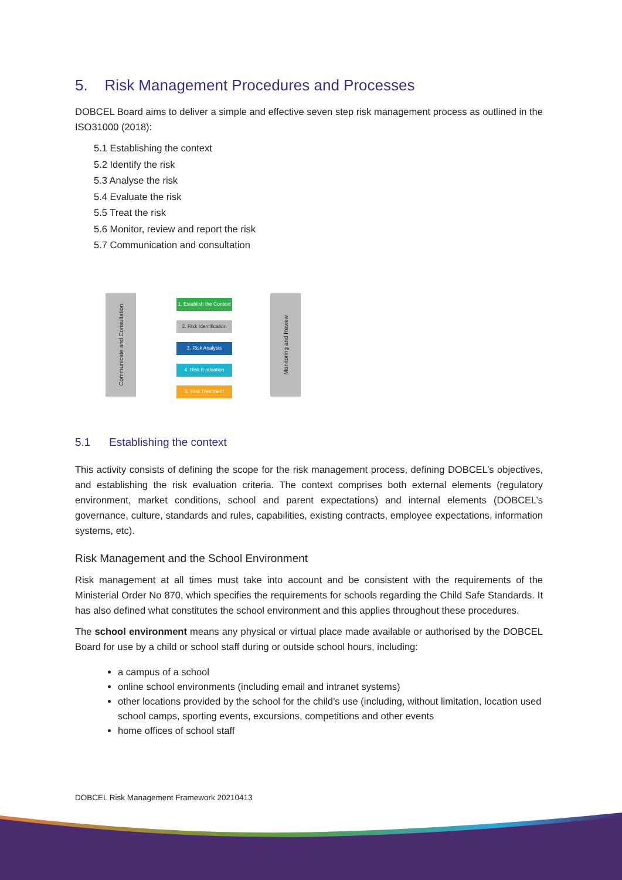5. Risk Management Procedures and Processes
DOBCEL Board aims to deliver a simple and effective seven step risk management process as outlined in the ISO31000 (2018):
5.1 Establishing the context
5.2 Identify the risk
5.3 Analyse the risk
5.4 Evaluate the risk
5.5 Treat the risk
5.6 Monitor, review and report the risk
5.7 Communication and consultation
Communicate and Consultation
1. Establish the Context
2. Risk Identification
3. Risk Analysis
4. Risk Evaluation
5. Risk Treatment
Monitoring and Review
5.1 Establishing the context
This activity consists of defining the scope for the risk management process, defining DOBCEL’s objectives, and establishing the risk evaluation criteria. The context comprises both external elements (regulatory environment, market conditions, school and parent expectations) and internal elements (DOBCEL’s governance, culture, standards and rules, capabilities, existing contracts, employee expectations, information systems, etc).
Risk Management and the School Environment
Risk management at all times must take into account and be consistent with the requirements of the Ministerial Order No 870, which specifies the requirements for schools regarding the Child Safe Standards. It has also defined what constitutes the school environment and this applies throughout these procedures.
The school environment means any physical or virtual place made available or authorised by the DOBCEL Board for use by a child or school staff during or outside school hours, including:
a campus of a school
online school environments (including email and intranet systems)
other locations provided by the school for the child’s use (including, without limitation, location used school camps, sporting events, excursions, competitions and other events
home offices of school staff
DOBCEL Risk Management Framework 20210413